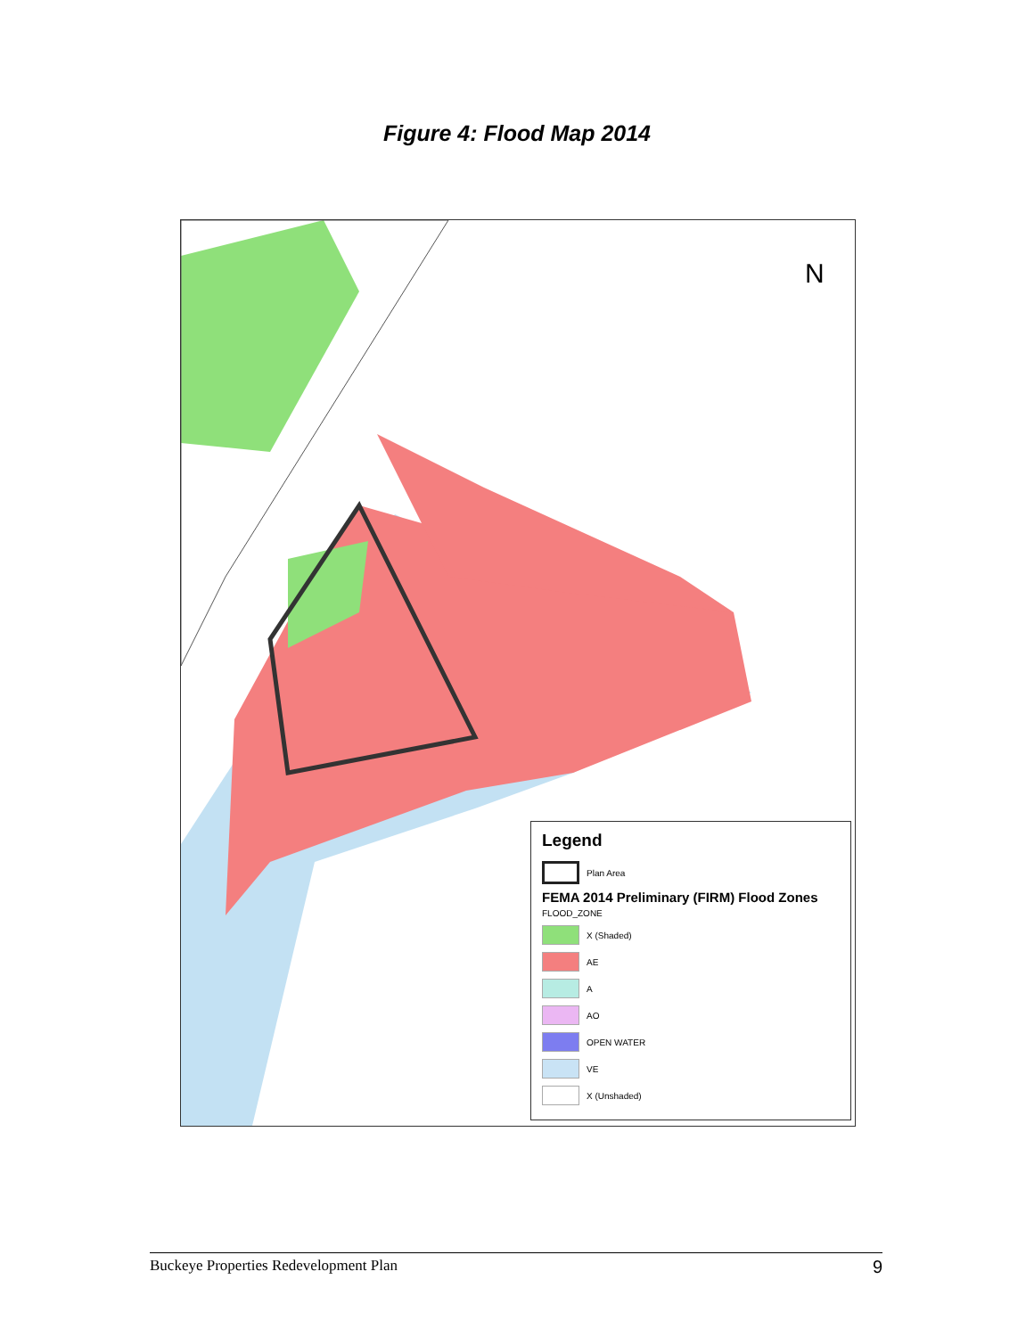Figure 4: Flood Map 2014
N
Legend
Plan Area
FEMA 2014 Preliminary (FIRM) Flood Zones
FLOOD_ZONE
X (Shaded)
AE
A
AO
OPEN WATER
VE
X (Unshaded)
Buckeye Properties Redevelopment Plan 9